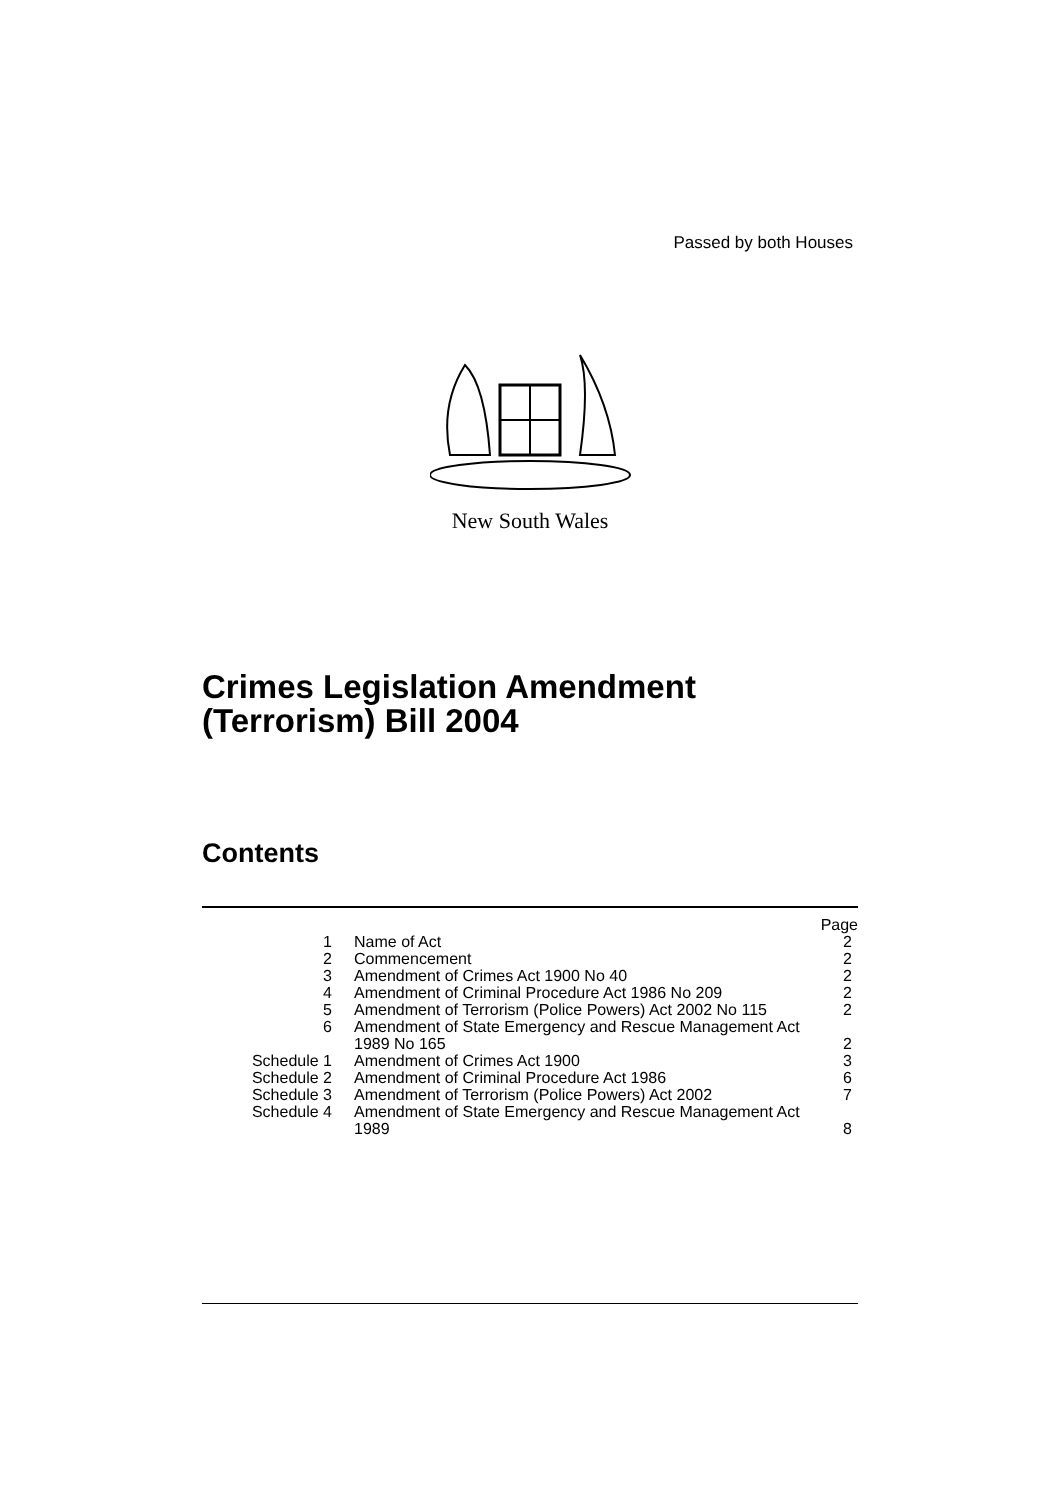Passed by both Houses
New South Wales
Crimes Legislation Amendment
(Terrorism) Bill 2004
Contents
| | | Page |
| --- | --- | --- |
| 1 | Name of Act | 2 |
| 2 | Commencement | 2 |
| 3 | Amendment of Crimes Act 1900 No 40 | 2 |
| 4 | Amendment of Criminal Procedure Act 1986 No 209 | 2 |
| 5 | Amendment of Terrorism (Police Powers) Act 2002 No 115 | 2 |
| 6 | Amendment of State Emergency and Rescue Management Act 1989 No 165 | 2 |
| Schedule 1 | Amendment of Crimes Act 1900 | 3 |
| Schedule 2 | Amendment of Criminal Procedure Act 1986 | 6 |
| Schedule 3 | Amendment of Terrorism (Police Powers) Act 2002 | 7 |
| Schedule 4 | Amendment of State Emergency and Rescue Management Act 1989 | 8 |